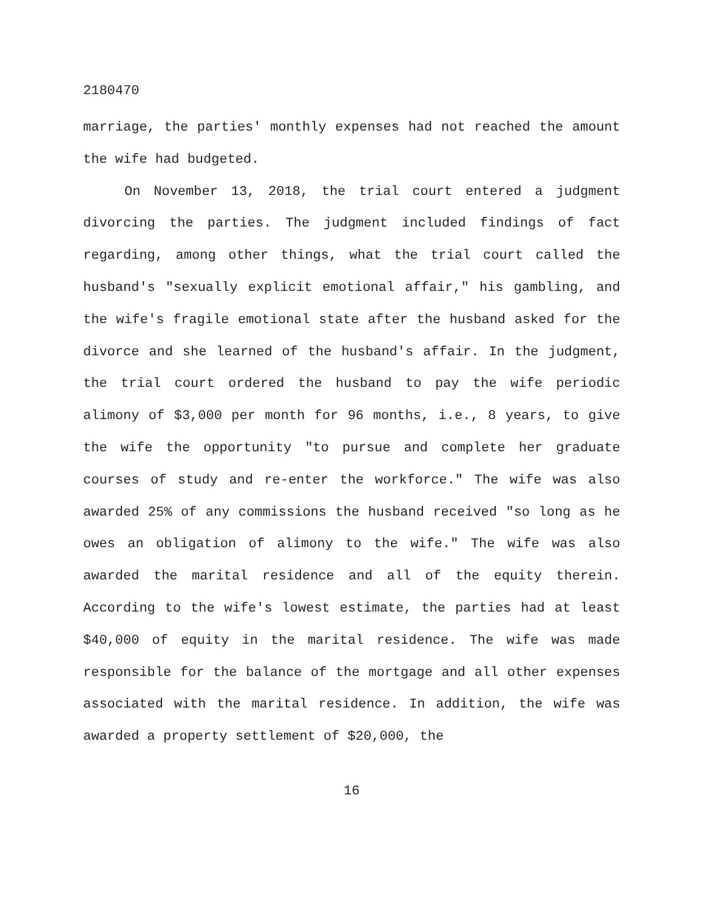2180470
marriage, the parties' monthly expenses had not reached the amount the wife had budgeted.
On November 13, 2018, the trial court entered a judgment divorcing the parties. The judgment included findings of fact regarding, among other things, what the trial court called the husband's "sexually explicit emotional affair," his gambling, and the wife's fragile emotional state after the husband asked for the divorce and she learned of the husband's affair. In the judgment, the trial court ordered the husband to pay the wife periodic alimony of $3,000 per month for 96 months, i.e., 8 years, to give the wife the opportunity "to pursue and complete her graduate courses of study and re-enter the workforce." The wife was also awarded 25% of any commissions the husband received "so long as he owes an obligation of alimony to the wife." The wife was also awarded the marital residence and all of the equity therein. According to the wife's lowest estimate, the parties had at least $40,000 of equity in the marital residence. The wife was made responsible for the balance of the mortgage and all other expenses associated with the marital residence. In addition, the wife was awarded a property settlement of $20,000, the
16